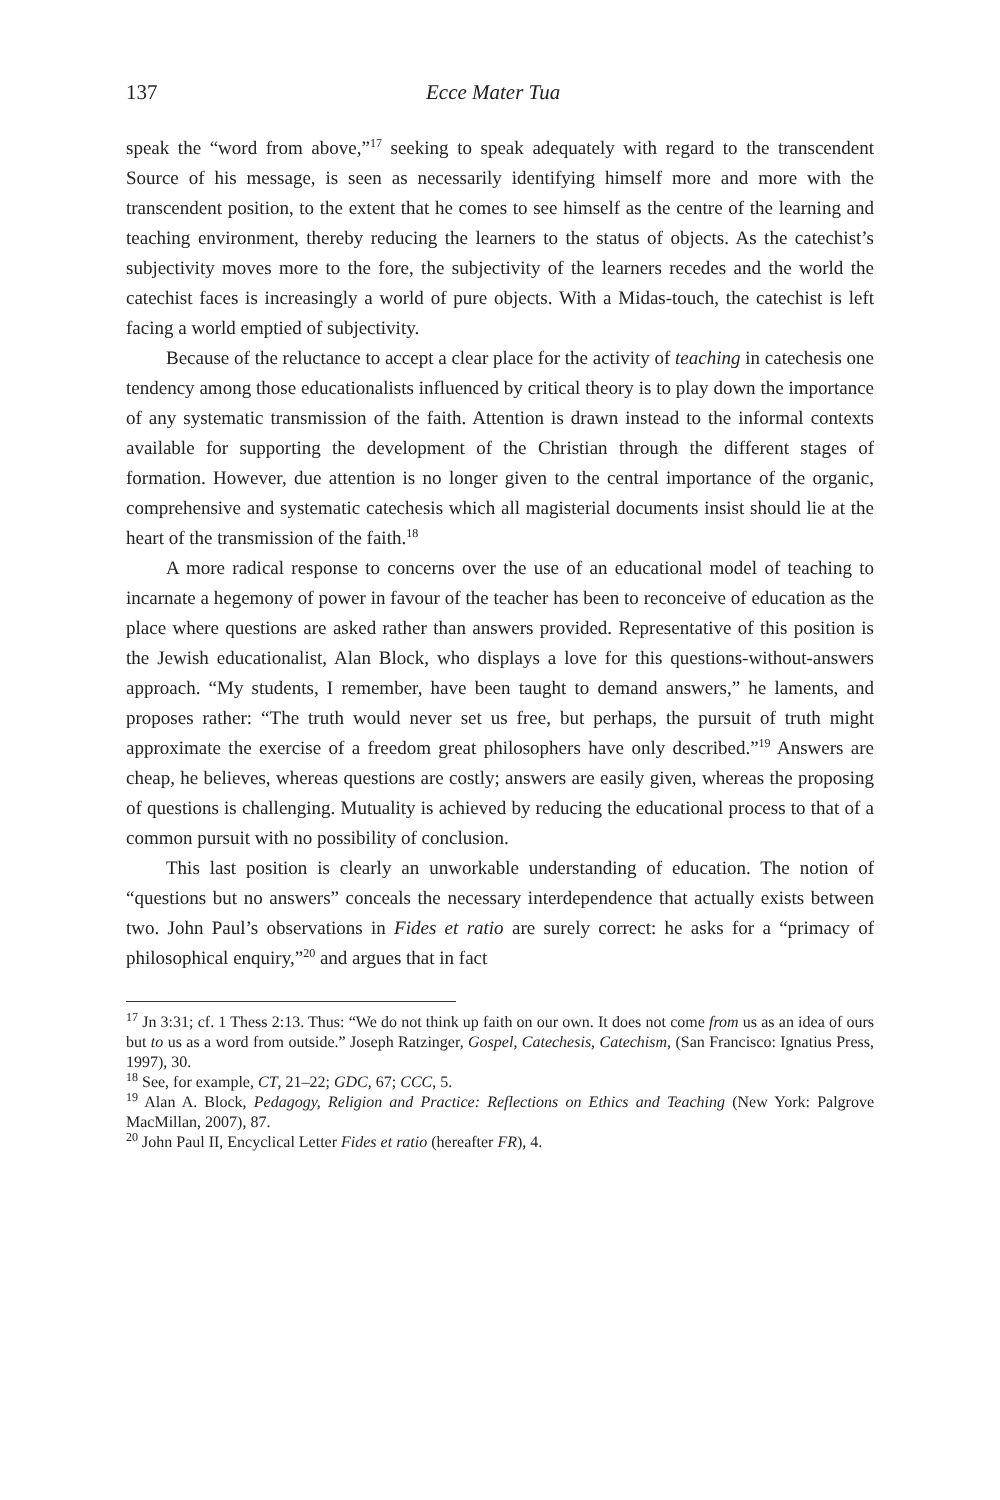137 Ecce Mater Tua
speak the “word from above,”<sup>17</sup> seeking to speak adequately with regard to the transcendent Source of his message, is seen as necessarily identifying himself more and more with the transcendent position, to the extent that he comes to see himself as the centre of the learning and teaching environment, thereby reducing the learners to the status of objects. As the catechist’s subjectivity moves more to the fore, the subjectivity of the learners recedes and the world the catechist faces is increasingly a world of pure objects. With a Midas-touch, the catechist is left facing a world emptied of subjectivity.
Because of the reluctance to accept a clear place for the activity of teaching in catechesis one tendency among those educationalists influenced by critical theory is to play down the importance of any systematic transmission of the faith. Attention is drawn instead to the informal contexts available for supporting the development of the Christian through the different stages of formation. However, due attention is no longer given to the central importance of the organic, comprehensive and systematic catechesis which all magisterial documents insist should lie at the heart of the transmission of the faith.<sup>18</sup>
A more radical response to concerns over the use of an educational model of teaching to incarnate a hegemony of power in favour of the teacher has been to reconceive of education as the place where questions are asked rather than answers provided. Representative of this position is the Jewish educationalist, Alan Block, who displays a love for this questions-without-answers approach. “My students, I remember, have been taught to demand answers,” he laments, and proposes rather: “The truth would never set us free, but perhaps, the pursuit of truth might approximate the exercise of a freedom great philosophers have only described.”<sup>19</sup> Answers are cheap, he believes, whereas questions are costly; answers are easily given, whereas the proposing of questions is challenging. Mutuality is achieved by reducing the educational process to that of a common pursuit with no possibility of conclusion.
This last position is clearly an unworkable understanding of education. The notion of “questions but no answers” conceals the necessary interdependence that actually exists between two. John Paul’s observations in Fides et ratio are surely correct: he asks for a “primacy of philosophical enquiry,”<sup>20</sup> and argues that in fact
<sup>17</sup> Jn 3:31; cf. 1 Thess 2:13. Thus: “We do not think up faith on our own. It does not come from us as an idea of ours but to us as a word from outside.” Joseph Ratzinger, Gospel, Catechesis, Catechism, (San Francisco: Ignatius Press, 1997), 30.
<sup>18</sup> See, for example, CT, 21–22; GDC, 67; CCC, 5.
<sup>19</sup> Alan A. Block, Pedagogy, Religion and Practice: Reflections on Ethics and Teaching (New York: Palgrove MacMillan, 2007), 87.
<sup>20</sup> John Paul II, Encyclical Letter Fides et ratio (hereafter FR), 4.